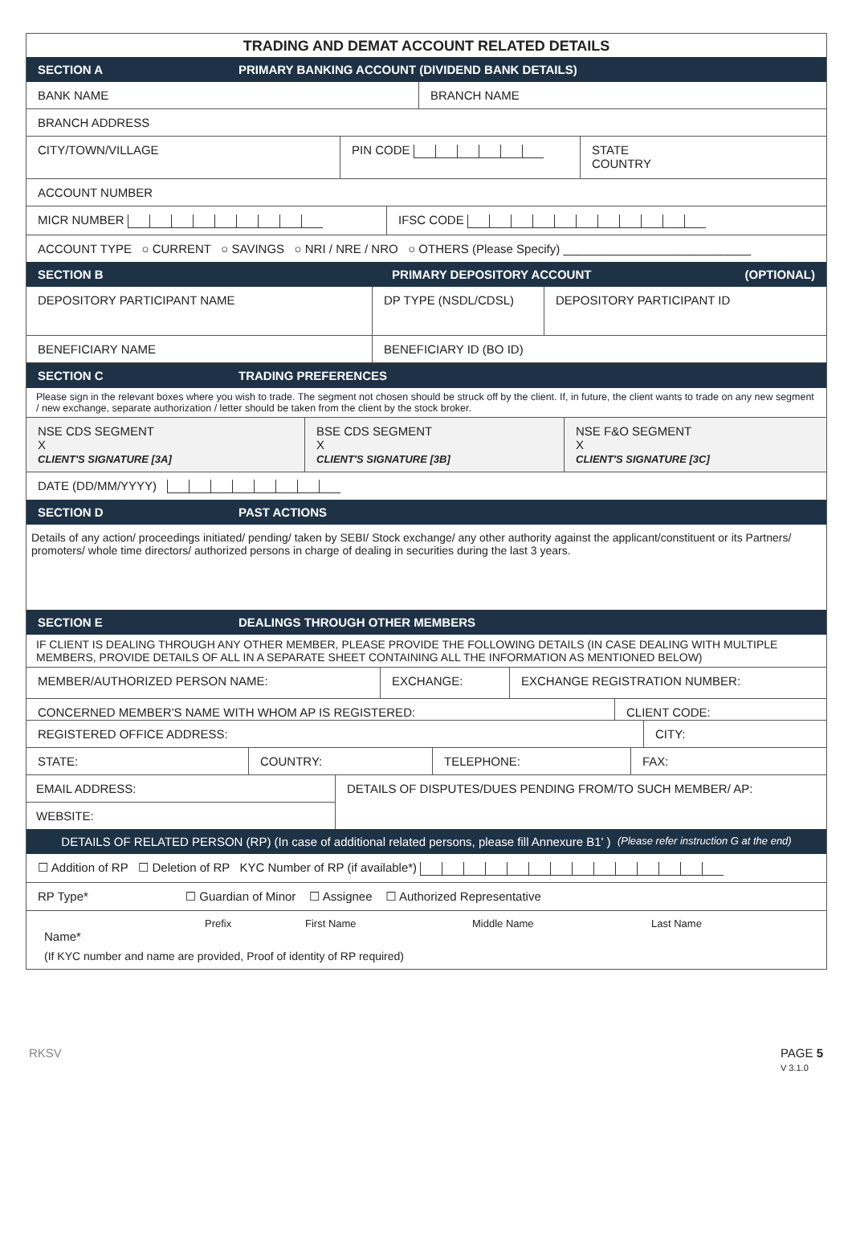TRADING AND DEMAT ACCOUNT RELATED DETAILS
SECTION A PRIMARY BANKING ACCOUNT (DIVIDEND BANK DETAILS)
BANK NAME BRANCH NAME
BRANCH ADDRESS
CITY/TOWN/VILLAGE PIN CODE STATE
COUNTRY
ACCOUNT NUMBER
MICR NUMBER IFSC CODE
ACCOUNT TYPE ○ CURRENT ○ SAVINGS ○ NRI / NRE / NRO ○ OTHERS (Please Specify) ____________________________
SECTION B PRIMARY DEPOSITORY ACCOUNT (OPTIONAL)
DEPOSITORY PARTICIPANT NAME DP TYPE (NSDL/CDSL) DEPOSITORY PARTICIPANT ID
BENEFICIARY NAME BENEFICIARY ID (BO ID)
SECTION C TRADING PREFERENCES
Please sign in the relevant boxes where you wish to trade. The segment not chosen should be struck off by the client. If, in future, the client wants to trade on any new segment / new exchange, separate authorization / letter should be taken from the client by the stock broker.
NSE CDS SEGMENT
X
CLIENT'S SIGNATURE [3A]
BSE CDS SEGMENT
X
CLIENT'S SIGNATURE [3B]
NSE F&O SEGMENT
X
CLIENT'S SIGNATURE [3C]
DATE (DD/MM/YYYY)
SECTION D PAST ACTIONS
Details of any action/ proceedings initiated/ pending/ taken by SEBI/ Stock exchange/ any other authority against the applicant/constituent or its Partners/ promoters/ whole time directors/ authorized persons in charge of dealing in securities during the last 3 years.
SECTION E DEALINGS THROUGH OTHER MEMBERS
IF CLIENT IS DEALING THROUGH ANY OTHER MEMBER, PLEASE PROVIDE THE FOLLOWING DETAILS (IN CASE DEALING WITH MULTIPLE MEMBERS, PROVIDE DETAILS OF ALL IN A SEPARATE SHEET CONTAINING ALL THE INFORMATION AS MENTIONED BELOW)
MEMBER/AUTHORIZED PERSON NAME: EXCHANGE: EXCHANGE REGISTRATION NUMBER:
CONCERNED MEMBER'S NAME WITH WHOM AP IS REGISTERED: CLIENT CODE:
REGISTERED OFFICE ADDRESS: CITY:
STATE: COUNTRY: TELEPHONE: FAX:
EMAIL ADDRESS:
WEBSITE:
DETAILS OF DISPUTES/DUES PENDING FROM/TO SUCH MEMBER/ AP:
DETAILS OF RELATED PERSON (RP) (In case of additional related persons, please fill Annexure B1' ) (Please refer instruction G at the end)
☐ Addition of RP ☐ Deletion of RP KYC Number of RP (if available*)
RP Type* ☐ Guardian of Minor ☐ Assignee ☐ Authorized Representative
Prefix First Name Middle Name Last Name
Name*
(If KYC number and name are provided, Proof of identity of RP required)
RKSV PAGE 5
V 3.1.0